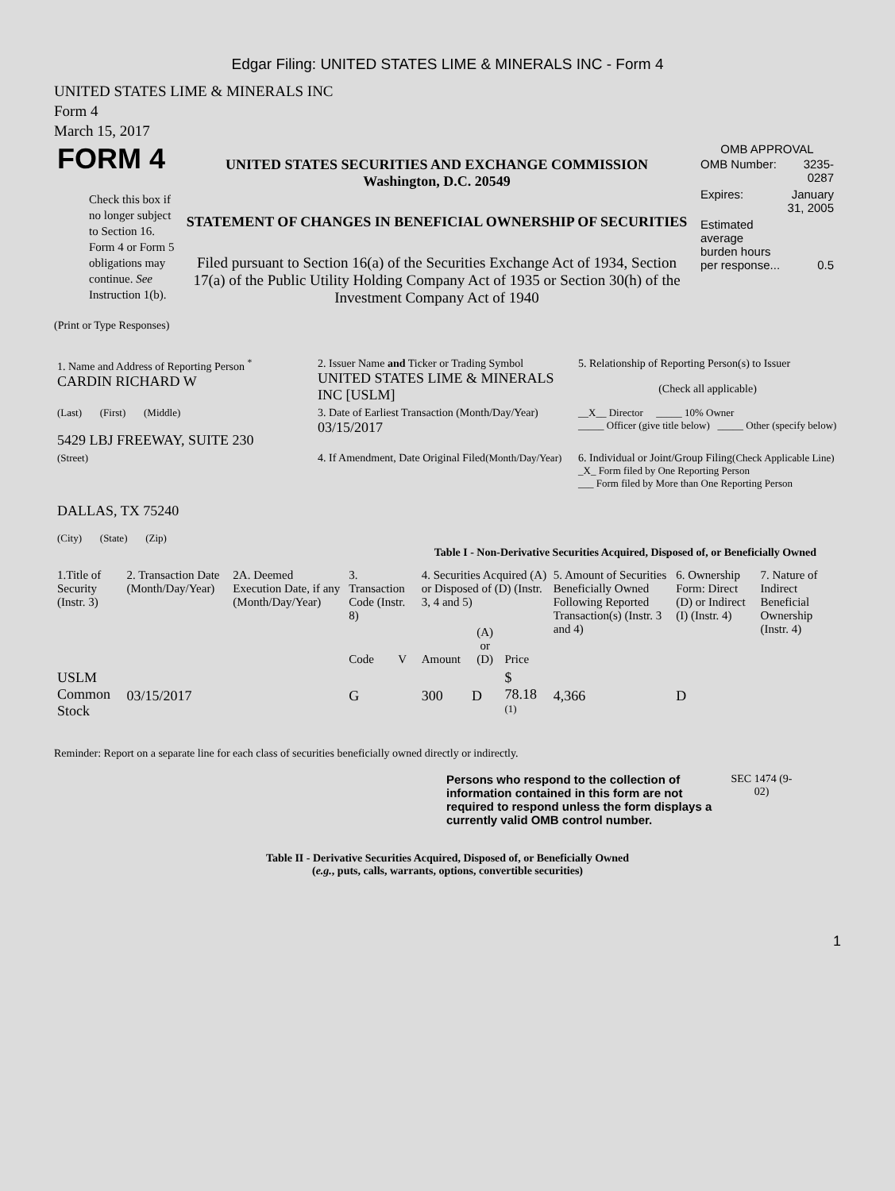Edgar Filing: UNITED STATES LIME & MINERALS INC - Form 4
UNITED STATES LIME & MINERALS INC
Form 4
March 15, 2017
| FORM 4 Check this box if no longer subject to Section 16. Form 4 or Form 5 obligations may continue. See Instruction 1(b). | UNITED STATES SECURITIES AND EXCHANGE COMMISSION Washington, D.C. 20549 STATEMENT OF CHANGES IN BENEFICIAL OWNERSHIP OF SECURITIES Filed pursuant to Section 16(a) of the Securities Exchange Act of 1934, Section 17(a) of the Public Utility Holding Company Act of 1935 or Section 30(h) of the Investment Company Act of 1940 | OMB APPROVAL / OMB Number: / 3235-0287 / / Expires: / January 31, 2005 / / Estimated average burden hours per response... / 0.5 / |
(Print or Type Responses)
| 1. Name and Address of Reporting Person <sup>*</sup> CARDIN RICHARD W | 2. Issuer Name and Ticker or Trading Symbol UNITED STATES LIME & MINERALS INC [USLM] | 5. Relationship of Reporting Person(s) to Issuer (Check all applicable) |
| (Last) (First) (Middle) 5429 LBJ FREEWAY, SUITE 230 | 3. Date of Earliest Transaction (Month/Day/Year) 03/15/2017 | __X__ Director _____ 10% Owner _____ Officer (give title below) _____ Other (specify below) |
| (Street) DALLAS, TX 75240 (City) (State) (Zip) | 4. If Amendment, Date Original Filed (Month/Day/Year) | 6. Individual or Joint/Group Filing (Check Applicable Line) _X_ Form filed by One Reporting Person ___ Form filed by More than One Reporting Person |
Table I - Non-Derivative Securities Acquired, Disposed of, or Beneficially Owned
| 1.Title of Security (Instr. 3) | 2. Transaction Date (Month/Day/Year) | 2A. Deemed Execution Date, if any (Month/Day/Year) | 3. Transaction Code (Instr. 8) | | 4. Securities Acquired (A) or Disposed of (D) (Instr. 3, 4 and 5) | | | 5. Amount of Securities Beneficially Owned Following Reported Transaction(s) (Instr. 3 and 4) | 6. Ownership Form: Direct (D) or Indirect (I) (Instr. 4) | 7. Nature of Indirect Beneficial Ownership (Instr. 4) |
| --- | --- | --- | --- | --- | --- | --- | --- | --- | --- | --- |
| | | | Code | V | Amount | (A) or (D) | Price | | | |
| USLM Common Stock | 03/15/2017 | | G | | 300 | D | $ 78.18 <sup>(1)</sup> | 4,366 | D | |
Reminder: Report on a separate line for each class of securities beneficially owned directly or indirectly.
| Persons who respond to the collection of information contained in this form are not required to respond unless the form displays a currently valid OMB control number. | SEC 1474 (9-02) |
Table II - Derivative Securities Acquired, Disposed of, or Beneficially Owned
(e.g., puts, calls, warrants, options, convertible securities)
1